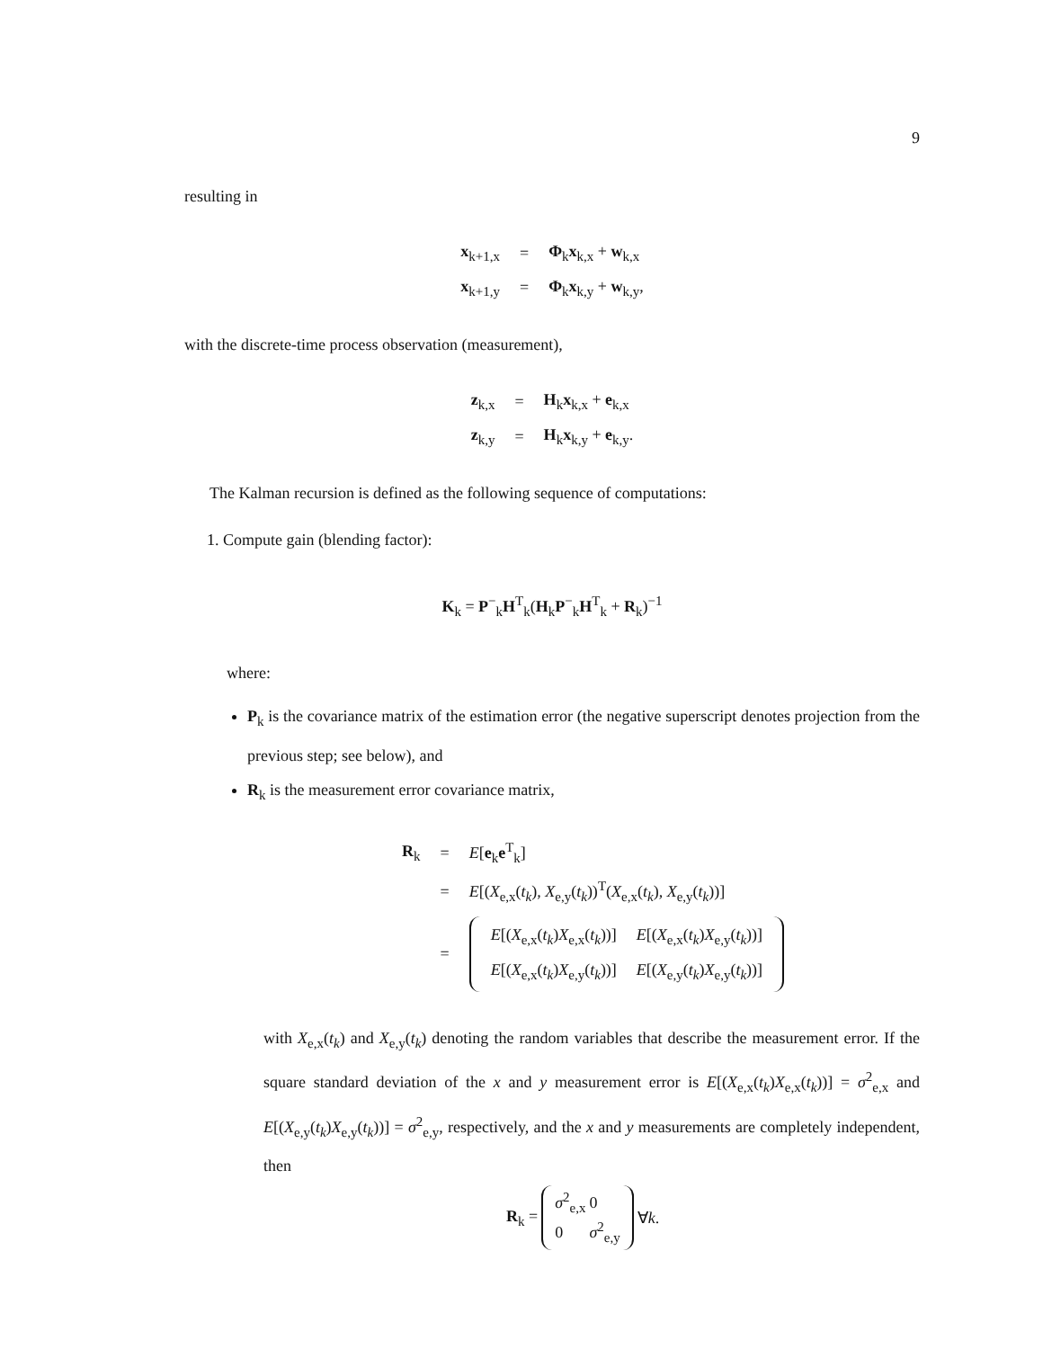9
resulting in
| x<sub>k+1,x</sub> | = | Φ<sub>k</sub> x<sub>k,x</sub> + w<sub>k,x</sub> |
| x<sub>k+1,y</sub> | = | Φ<sub>k</sub> x<sub>k,y</sub> + w<sub>k,y</sub>, |
with the discrete-time process observation (measurement),
| z<sub>k,x</sub> | = | H<sub>k</sub> x<sub>k,x</sub> + e<sub>k,x</sub> |
| z<sub>k,y</sub> | = | H<sub>k</sub> x<sub>k,y</sub> + e<sub>k,y</sub>. |
The Kalman recursion is defined as the following sequence of computations:
1. Compute gain (blending factor):
K<sub>k</sub> = P<sup>−</sup><sub>k</sub>H<sup>T</sup><sub>k</sub>(H<sub>k</sub>P<sup>−</sup><sub>k</sub>H<sup>T</sup><sub>k</sub> + R<sub>k</sub>)<sup>−1</sup>
where:
P<sub>k</sub> is the covariance matrix of the estimation error (the negative superscript denotes projection from the previous step; see below), and
R<sub>k</sub> is the measurement error covariance matrix,
| R<sub>k</sub> | = | E [ e<sub>k</sub> e<sup>T</sup><sub>k</sub>] |
| | = | E [( X<sub>e,x</sub>( t<sub>k</sub> ), X<sub>e,y</sub>( t<sub>k</sub> ))<sup>T</sup>( X<sub>e,x</sub>( t<sub>k</sub> ), X<sub>e,y</sub>( t<sub>k</sub> ))] |
| | = | / E [( X<sub>e,x</sub>( t<sub>k</sub> ) X<sub>e,x</sub>( t<sub>k</sub> ))] / E [( X<sub>e,x</sub>( t<sub>k</sub> ) X<sub>e,y</sub>( t<sub>k</sub> ))] / / E [( X<sub>e,x</sub>( t<sub>k</sub> ) X<sub>e,y</sub>( t<sub>k</sub> ))] / E [( X<sub>e,y</sub>( t<sub>k</sub> ) X<sub>e,y</sub>( t<sub>k</sub> ))] / |
with X<sub>e,x</sub>(t<sub>k</sub>) and X<sub>e,y</sub>(t<sub>k</sub>) denoting the random variables that describe the measurement error. If the square standard deviation of the x and y measurement error is E[(X<sub>e,x</sub>(t<sub>k</sub>)X<sub>e,x</sub>(t<sub>k</sub>))] = σ<sup>2</sup><sub>e,x</sub> and E[(X<sub>e,y</sub>(t<sub>k</sub>)X<sub>e,y</sub>(t<sub>k</sub>))] = σ<sup>2</sup><sub>e,y</sub>, respectively, and the x and y measurements are completely independent, then
| R<sub>k</sub> = | / σ<sup>2</sup><sub>e,x</sub> / 0 / / 0 / σ<sup>2</sup><sub>e,y</sub> / | ∀ k . |